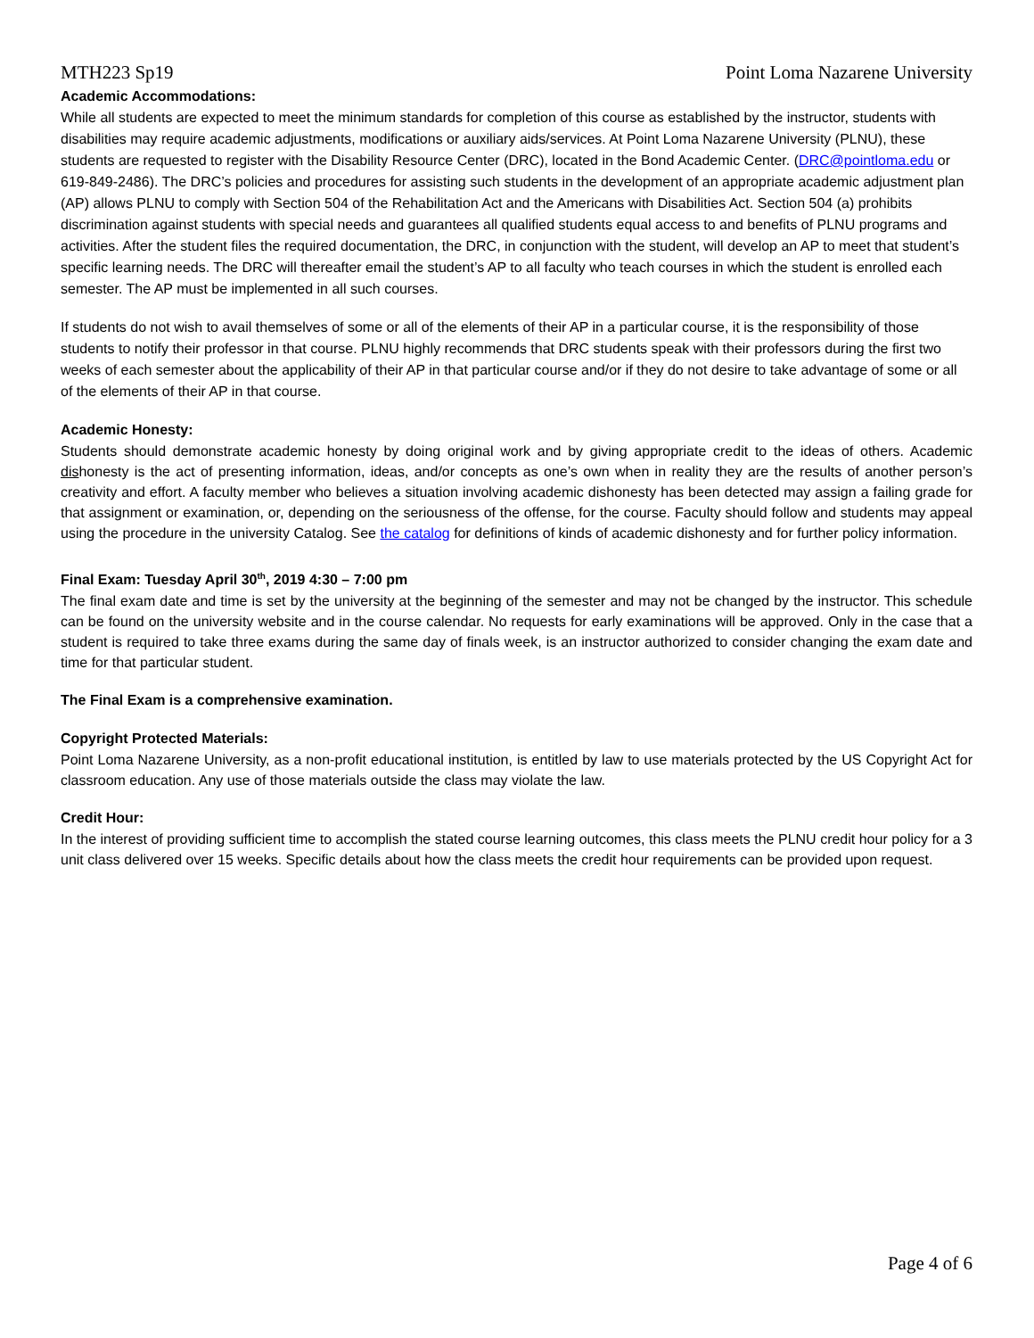MTH223 Sp19 Point Loma Nazarene University
Academic Accommodations:
While all students are expected to meet the minimum standards for completion of this course as established by the instructor, students with disabilities may require academic adjustments, modifications or auxiliary aids/services. At Point Loma Nazarene University (PLNU), these students are requested to register with the Disability Resource Center (DRC), located in the Bond Academic Center. (DRC@pointloma.edu or 619-849-2486). The DRC’s policies and procedures for assisting such students in the development of an appropriate academic adjustment plan (AP) allows PLNU to comply with Section 504 of the Rehabilitation Act and the Americans with Disabilities Act. Section 504 (a) prohibits discrimination against students with special needs and guarantees all qualified students equal access to and benefits of PLNU programs and activities. After the student files the required documentation, the DRC, in conjunction with the student, will develop an AP to meet that student’s specific learning needs. The DRC will thereafter email the student’s AP to all faculty who teach courses in which the student is enrolled each semester. The AP must be implemented in all such courses.
If students do not wish to avail themselves of some or all of the elements of their AP in a particular course, it is the responsibility of those students to notify their professor in that course. PLNU highly recommends that DRC students speak with their professors during the first two weeks of each semester about the applicability of their AP in that particular course and/or if they do not desire to take advantage of some or all of the elements of their AP in that course.
Academic Honesty:
Students should demonstrate academic honesty by doing original work and by giving appropriate credit to the ideas of others. Academic dishonesty is the act of presenting information, ideas, and/or concepts as one’s own when in reality they are the results of another person’s creativity and effort. A faculty member who believes a situation involving academic dishonesty has been detected may assign a failing grade for that assignment or examination, or, depending on the seriousness of the offense, for the course. Faculty should follow and students may appeal using the procedure in the university Catalog. See the catalog for definitions of kinds of academic dishonesty and for further policy information.
Final Exam: Tuesday April 30<sup>th</sup>, 2019 4:30 – 7:00 pm
The final exam date and time is set by the university at the beginning of the semester and may not be changed by the instructor. This schedule can be found on the university website and in the course calendar. No requests for early examinations will be approved. Only in the case that a student is required to take three exams during the same day of finals week, is an instructor authorized to consider changing the exam date and time for that particular student.
The Final Exam is a comprehensive examination.
Copyright Protected Materials:
Point Loma Nazarene University, as a non-profit educational institution, is entitled by law to use materials protected by the US Copyright Act for classroom education. Any use of those materials outside the class may violate the law.
Credit Hour:
In the interest of providing sufficient time to accomplish the stated course learning outcomes, this class meets the PLNU credit hour policy for a 3 unit class delivered over 15 weeks. Specific details about how the class meets the credit hour requirements can be provided upon request.
Page 4 of 6